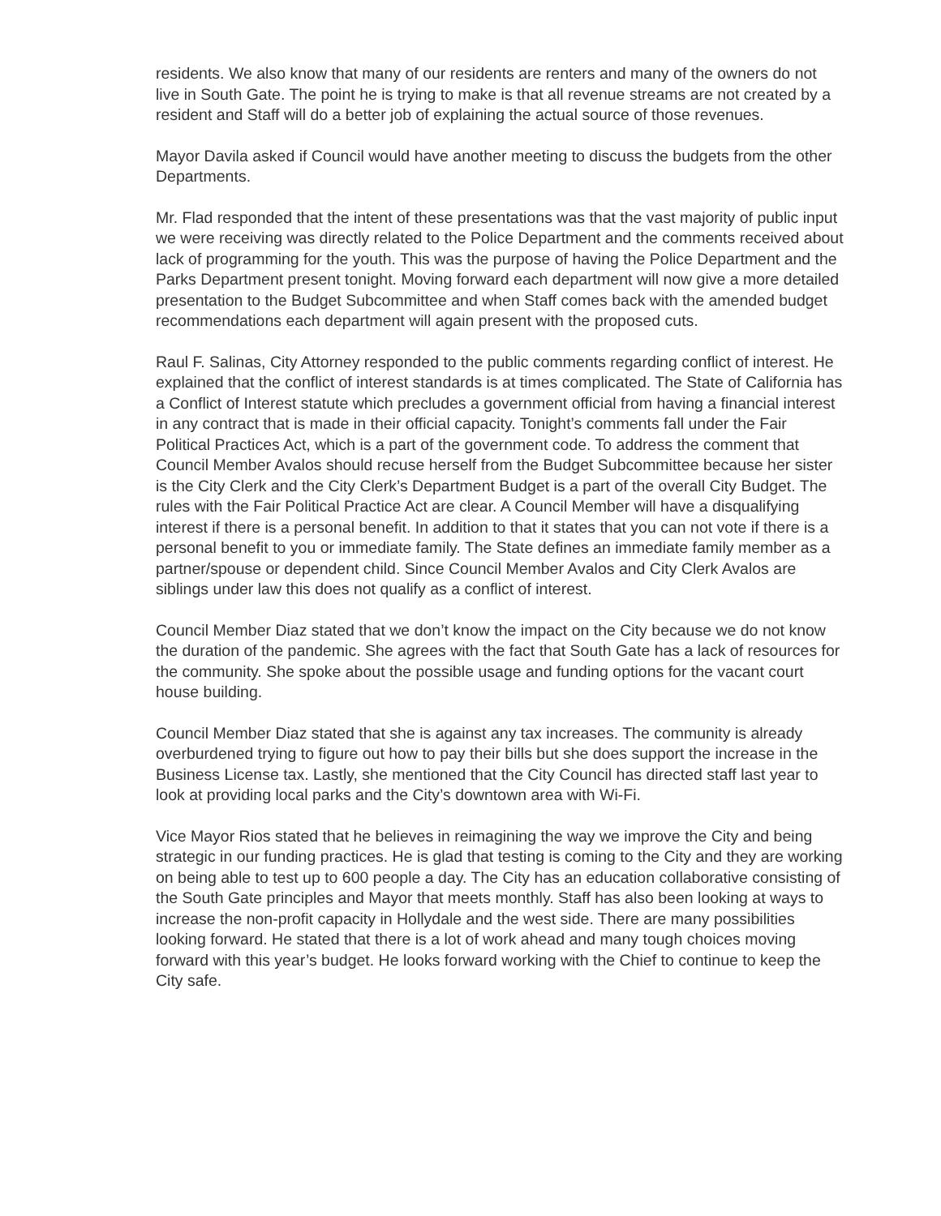residents. We also know that many of our residents are renters and many of the owners do not live in South Gate. The point he is trying to make is that all revenue streams are not created by a resident and Staff will do a better job of explaining the actual source of those revenues.
Mayor Davila asked if Council would have another meeting to discuss the budgets from the other Departments.
Mr. Flad responded that the intent of these presentations was that the vast majority of public input we were receiving was directly related to the Police Department and the comments received about lack of programming for the youth. This was the purpose of having the Police Department and the Parks Department present tonight. Moving forward each department will now give a more detailed presentation to the Budget Subcommittee and when Staff comes back with the amended budget recommendations each department will again present with the proposed cuts.
Raul F. Salinas, City Attorney responded to the public comments regarding conflict of interest. He explained that the conflict of interest standards is at times complicated. The State of California has a Conflict of Interest statute which precludes a government official from having a financial interest in any contract that is made in their official capacity. Tonight’s comments fall under the Fair Political Practices Act, which is a part of the government code. To address the comment that Council Member Avalos should recuse herself from the Budget Subcommittee because her sister is the City Clerk and the City Clerk’s Department Budget is a part of the overall City Budget. The rules with the Fair Political Practice Act are clear. A Council Member will have a disqualifying interest if there is a personal benefit. In addition to that it states that you can not vote if there is a personal benefit to you or immediate family. The State defines an immediate family member as a partner/spouse or dependent child. Since Council Member Avalos and City Clerk Avalos are siblings under law this does not qualify as a conflict of interest.
Council Member Diaz stated that we don’t know the impact on the City because we do not know the duration of the pandemic. She agrees with the fact that South Gate has a lack of resources for the community. She spoke about the possible usage and funding options for the vacant court house building.
Council Member Diaz stated that she is against any tax increases. The community is already overburdened trying to figure out how to pay their bills but she does support the increase in the Business License tax. Lastly, she mentioned that the City Council has directed staff last year to look at providing local parks and the City’s downtown area with Wi-Fi.
Vice Mayor Rios stated that he believes in reimagining the way we improve the City and being strategic in our funding practices. He is glad that testing is coming to the City and they are working on being able to test up to 600 people a day. The City has an education collaborative consisting of the South Gate principles and Mayor that meets monthly. Staff has also been looking at ways to increase the non-profit capacity in Hollydale and the west side. There are many possibilities looking forward. He stated that there is a lot of work ahead and many tough choices moving forward with this year’s budget. He looks forward working with the Chief to continue to keep the City safe.